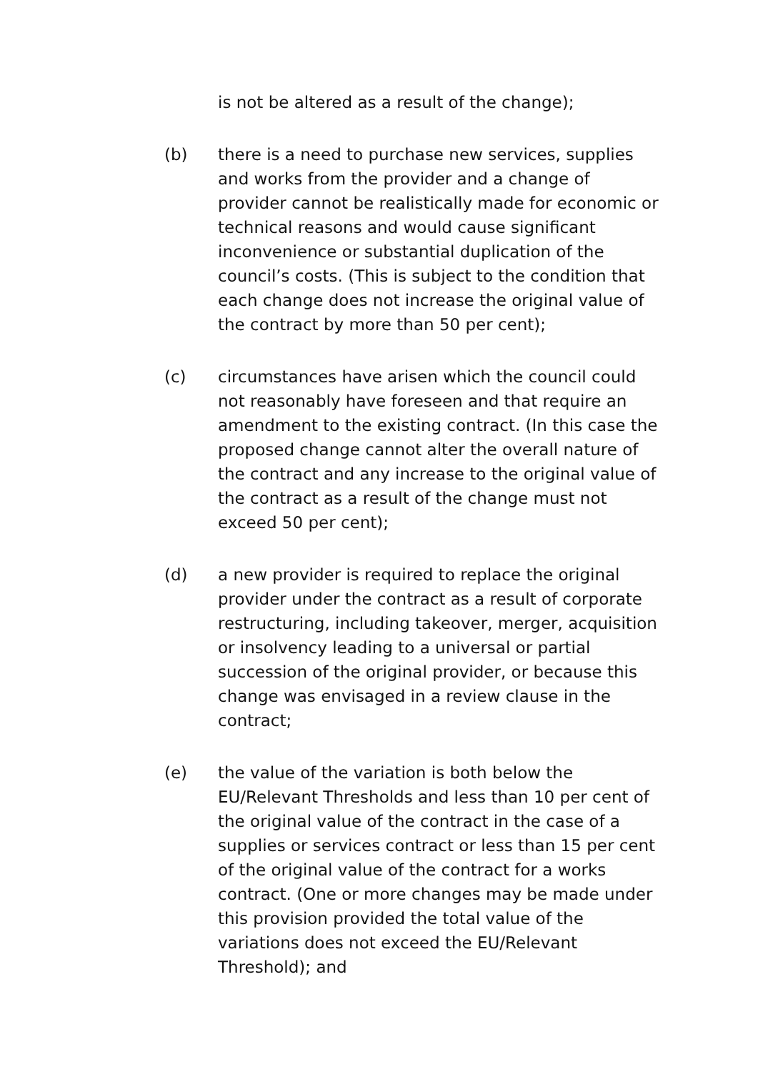is not be altered as a result of the change);
(b) there is a need to purchase new services, supplies and works from the provider and a change of provider cannot be realistically made for economic or technical reasons and would cause significant inconvenience or substantial duplication of the council’s costs. (This is subject to the condition that each change does not increase the original value of the contract by more than 50 per cent);
(c) circumstances have arisen which the council could not reasonably have foreseen and that require an amendment to the existing contract. (In this case the proposed change cannot alter the overall nature of the contract and any increase to the original value of the contract as a result of the change must not exceed 50 per cent);
(d) a new provider is required to replace the original provider under the contract as a result of corporate restructuring, including takeover, merger, acquisition or insolvency leading to a universal or partial succession of the original provider, or because this change was envisaged in a review clause in the contract;
(e) the value of the variation is both below the EU/Relevant Thresholds and less than 10 per cent of the original value of the contract in the case of a supplies or services contract or less than 15 per cent of the original value of the contract for a works contract. (One or more changes may be made under this provision provided the total value of the variations does not exceed the EU/Relevant Threshold); and